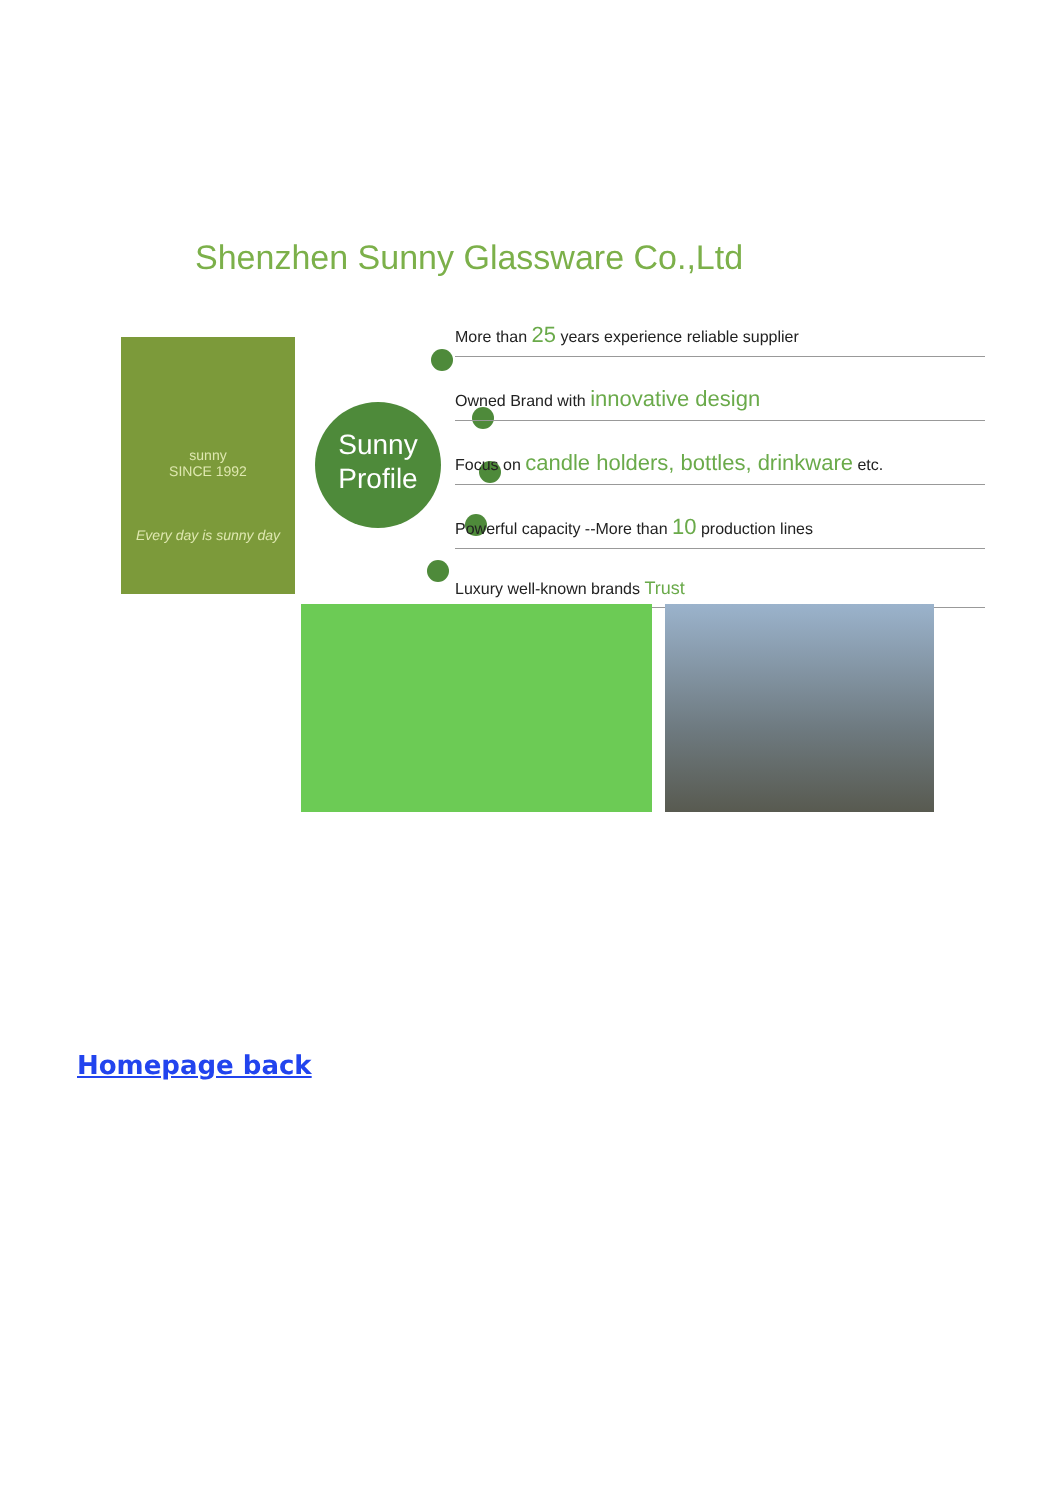Shenzhen Sunny Glassware Co.,Ltd
sunny
SINCE 1992
Every day is sunny day
Sunny
Profile
More than 25 years experience reliable supplier
Owned Brand with innovative design
Focus on candle holders, bottles, drinkware etc.
Powerful capacity --More than 10 production lines
Luxury well-known brands Trust
Homepage back